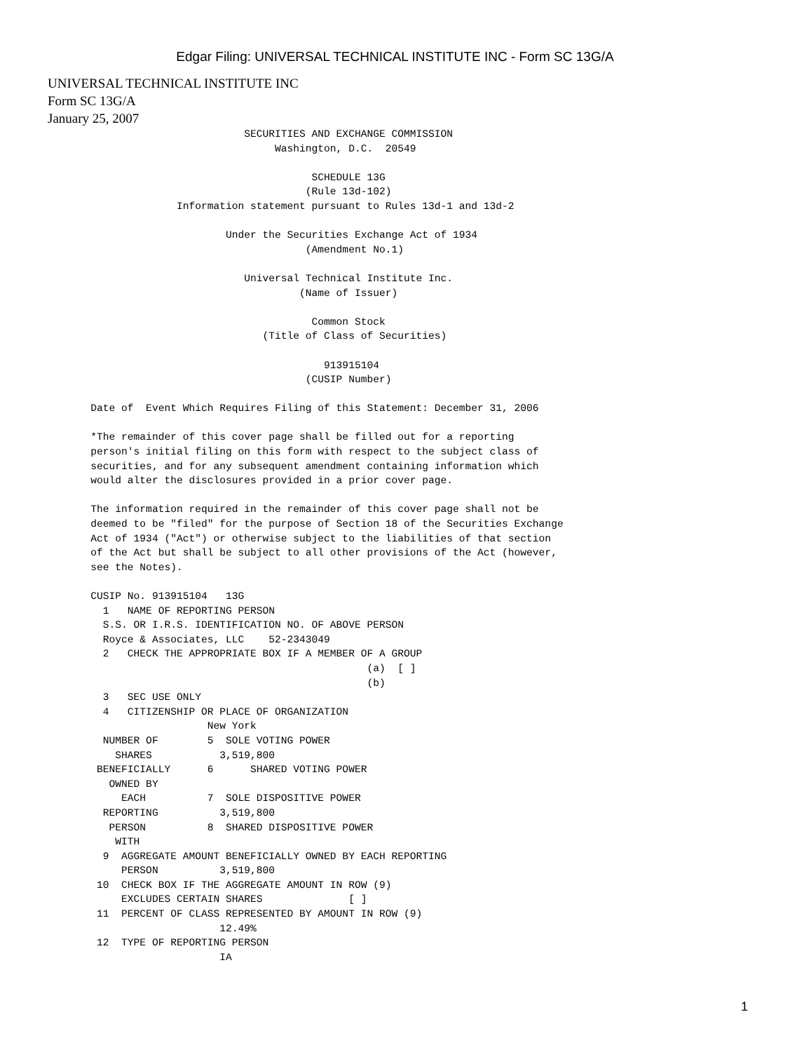Edgar Filing: UNIVERSAL TECHNICAL INSTITUTE INC - Form SC 13G/A
UNIVERSAL TECHNICAL INSTITUTE INC
Form SC 13G/A
January 25, 2007
                                SECURITIES AND EXCHANGE COMMISSION
                                     Washington, D.C.  20549

                                           SCHEDULE 13G
                                          (Rule 13d-102)
                     Information statement pursuant to Rules 13d-1 and 13d-2

                             Under the Securities Exchange Act of 1934
                                          (Amendment No.1)

                                Universal Technical Institute Inc.
                                         (Name of Issuer)

                                           Common Stock
                                   (Title of Class of Securities)

                                             913915104
                                          (CUSIP Number)

       Date of  Event Which Requires Filing of this Statement: December 31, 2006

       *The remainder of this cover page shall be filled out for a reporting
       person's initial filing on this form with respect to the subject class of
       securities, and for any subsequent amendment containing information which
       would alter the disclosures provided in a prior cover page.

       The information required in the remainder of this cover page shall not be
       deemed to be "filed" for the purpose of Section 18 of the Securities Exchange
       Act of 1934 ("Act") or otherwise subject to the liabilities of that section
       of the Act but shall be subject to all other provisions of the Act (however,
       see the Notes).

       CUSIP No. 913915104   13G
         1   NAME OF REPORTING PERSON
         S.S. OR I.R.S. IDENTIFICATION NO. OF ABOVE PERSON
         Royce & Associates, LLC    52-2343049
         2   CHECK THE APPROPRIATE BOX IF A MEMBER OF A GROUP
                                                    (a)  [ ]
                                                    (b)
         3   SEC USE ONLY
         4   CITIZENSHIP OR PLACE OF ORGANIZATION
                          New York
         NUMBER OF        5  SOLE VOTING POWER
           SHARES           3,519,800
        BENEFICIALLY      6      SHARED VOTING POWER
          OWNED BY
            EACH          7  SOLE DISPOSITIVE POWER
         REPORTING          3,519,800
          PERSON          8  SHARED DISPOSITIVE POWER
           WITH
         9  AGGREGATE AMOUNT BENEFICIALLY OWNED BY EACH REPORTING
            PERSON          3,519,800
        10  CHECK BOX IF THE AGGREGATE AMOUNT IN ROW (9)
            EXCLUDES CERTAIN SHARES              [ ]
        11  PERCENT OF CLASS REPRESENTED BY AMOUNT IN ROW (9)
                            12.49%
        12  TYPE OF REPORTING PERSON
                            IA
1